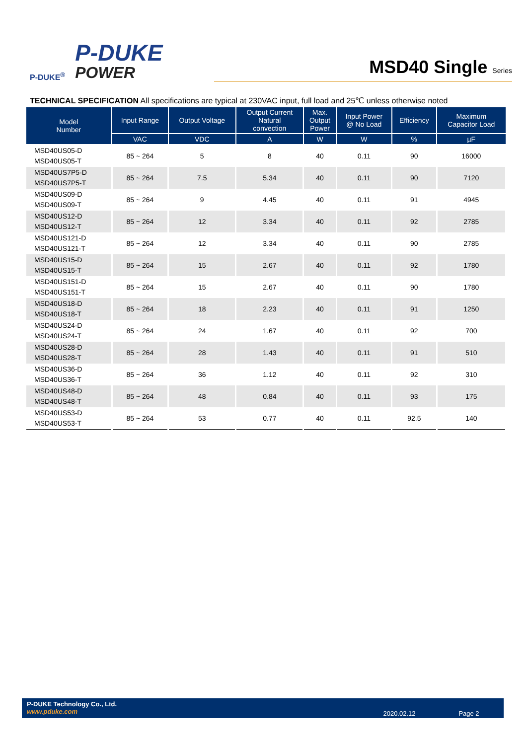P-DUKE<sup>®</sup>
P-DUKE
POWER
MSD40 Single Series
TECHNICAL SPECIFICATION All specifications are typical at 230VAC input, full load and 25℃ unless otherwise noted
| Model Number | Input Range | Output Voltage | Output Current Natural convection | Max. Output Power | Input Power @ No Load | Efficiency | Maximum Capacitor Load |
| --- | --- | --- | --- | --- | --- | --- | --- |
| | VAC | VDC | A | W | W | % | µF |
| MSD40US05-D MSD40US05-T | 85 ~ 264 | 5 | 8 | 40 | 0.11 | 90 | 16000 |
| MSD40US7P5-D MSD40US7P5-T | 85 ~ 264 | 7.5 | 5.34 | 40 | 0.11 | 90 | 7120 |
| MSD40US09-D MSD40US09-T | 85 ~ 264 | 9 | 4.45 | 40 | 0.11 | 91 | 4945 |
| MSD40US12-D MSD40US12-T | 85 ~ 264 | 12 | 3.34 | 40 | 0.11 | 92 | 2785 |
| MSD40US121-D MSD40US121-T | 85 ~ 264 | 12 | 3.34 | 40 | 0.11 | 90 | 2785 |
| MSD40US15-D MSD40US15-T | 85 ~ 264 | 15 | 2.67 | 40 | 0.11 | 92 | 1780 |
| MSD40US151-D MSD40US151-T | 85 ~ 264 | 15 | 2.67 | 40 | 0.11 | 90 | 1780 |
| MSD40US18-D MSD40US18-T | 85 ~ 264 | 18 | 2.23 | 40 | 0.11 | 91 | 1250 |
| MSD40US24-D MSD40US24-T | 85 ~ 264 | 24 | 1.67 | 40 | 0.11 | 92 | 700 |
| MSD40US28-D MSD40US28-T | 85 ~ 264 | 28 | 1.43 | 40 | 0.11 | 91 | 510 |
| MSD40US36-D MSD40US36-T | 85 ~ 264 | 36 | 1.12 | 40 | 0.11 | 92 | 310 |
| MSD40US48-D MSD40US48-T | 85 ~ 264 | 48 | 0.84 | 40 | 0.11 | 93 | 175 |
| MSD40US53-D MSD40US53-T | 85 ~ 264 | 53 | 0.77 | 40 | 0.11 | 92.5 | 140 |
P-DUKE Technology Co., Ltd.
www.pduke.com
2020.02.12 Page 2